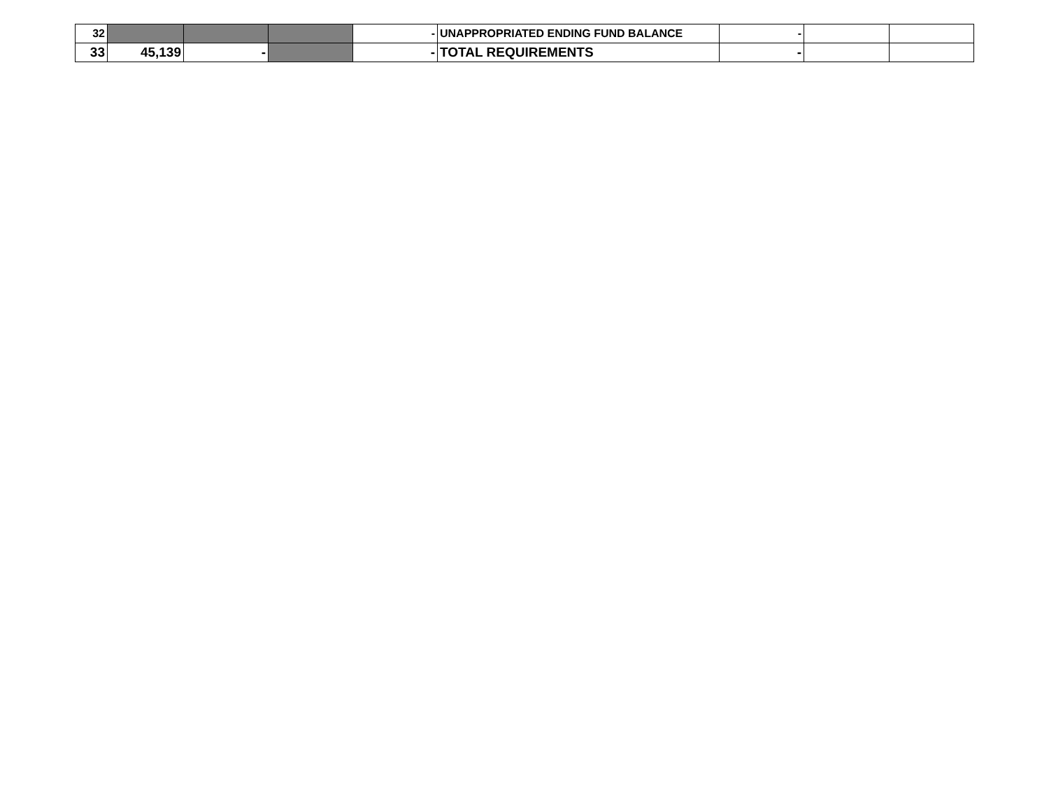| 32 | | | | - | UNAPPROPRIATED ENDING FUND BALANCE | - | | |
| 33 | 45,139 | - | | - | TOTAL REQUIREMENTS | - | | |